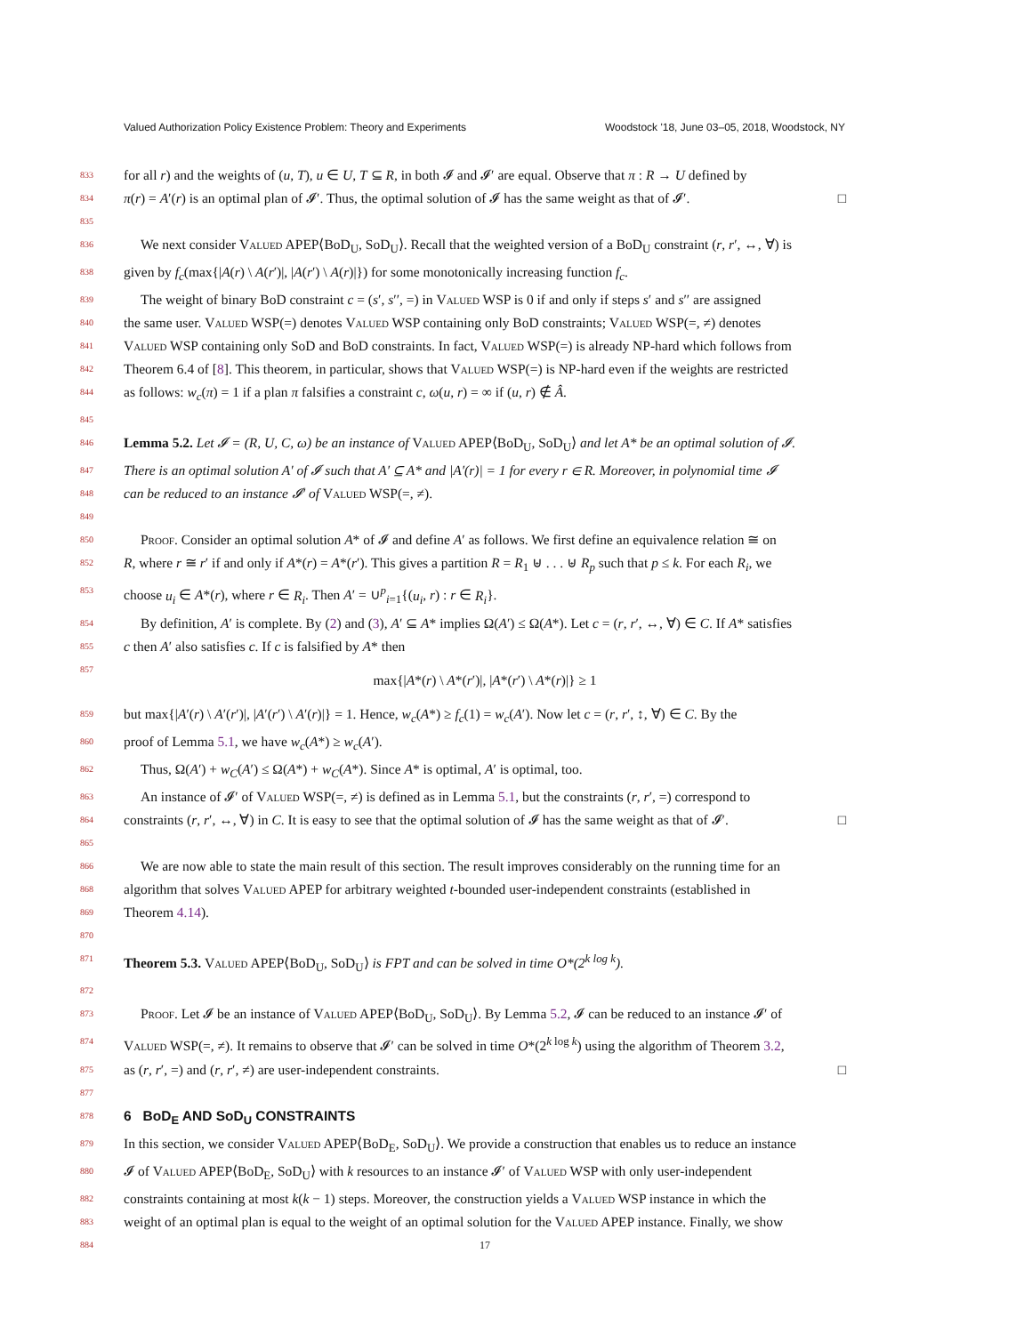Valued Authorization Policy Existence Problem: Theory and Experiments Woodstock '18, June 03–05, 2018, Woodstock, NY
833 for all r) and the weights of (u, T), u ∈ U, T ⊆ R, in both 𝓘 and 𝓘′ are equal. Observe that π : R → U defined by
834 π(r) = A′(r) is an optimal plan of 𝓘′. Thus, the optimal solution of 𝓘 has the same weight as that of 𝓘′. □
835
836 We next consider Valued APEP⟨BoD<sub>U</sub>, SoD<sub>U</sub>⟩. Recall that the weighted version of a BoD<sub>U</sub> constraint (r, r′, ↔, ∀) is
838 given by f<sub>c</sub>(max{|A(r) \ A(r′)|, |A(r′) \ A(r)|}) for some monotonically increasing function f<sub>c</sub>.
839 The weight of binary BoD constraint c = (s′, s′′, =) in Valued WSP is 0 if and only if steps s′ and s′′ are assigned
840 the same user. Valued WSP(=) denotes Valued WSP containing only BoD constraints; Valued WSP(=, ≠) denotes
841 Valued WSP containing only SoD and BoD constraints. In fact, Valued WSP(=) is already NP-hard which follows from
842 Theorem 6.4 of [8]. This theorem, in particular, shows that Valued WSP(=) is NP-hard even if the weights are restricted
844 as follows: w<sub>c</sub>(π) = 1 if a plan π falsifies a constraint c, ω(u, r) = ∞ if (u, r) ∉ Â.
845
846 Lemma 5.2. Let 𝓘 = (R, U, C, ω) be an instance of Valued APEP⟨BoD<sub>U</sub>, SoD<sub>U</sub>⟩ and let A* be an optimal solution of 𝓘.
847 There is an optimal solution A′ of 𝓘 such that A′ ⊆ A* and |A′(r)| = 1 for every r ∈ R. Moreover, in polynomial time 𝓘
848 can be reduced to an instance 𝓘′ of Valued WSP(=, ≠).
849
850 Proof. Consider an optimal solution A* of 𝓘 and define A′ as follows. We first define an equivalence relation ≅ on
852 R, where r ≅ r′ if and only if A*(r) = A*(r′). This gives a partition R = R<sub>1</sub> ⊎ . . . ⊎ R<sub>p</sub> such that p ≤ k. For each R<sub>i</sub>, we
853 choose u<sub>i</sub> ∈ A*(r), where r ∈ R<sub>i</sub>. Then A′ = ∪<sup>p</sup><sub>i=1</sub>{(u<sub>i</sub>, r) : r ∈ R<sub>i</sub>}.
854 By definition, A′ is complete. By (2) and (3), A′ ⊆ A* implies Ω(A′) ≤ Ω(A*). Let c = (r, r′, ↔, ∀) ∈ C. If A* satisfies
855 c then A′ also satisfies c. If c is falsified by A* then
857 max{|A*(r) \ A*(r′)|, |A*(r′) \ A*(r)|} ≥ 1
859 but max{|A′(r) \ A′(r′)|, |A′(r′) \ A′(r)|} = 1. Hence, w<sub>c</sub>(A*) ≥ f<sub>c</sub>(1) = w<sub>c</sub>(A′). Now let c = (r, r′, ↕, ∀) ∈ C. By the
860 proof of Lemma 5.1, we have w<sub>c</sub>(A*) ≥ w<sub>c</sub>(A′).
862 Thus, Ω(A′) + w<sub>C</sub>(A′) ≤ Ω(A*) + w<sub>C</sub>(A*). Since A* is optimal, A′ is optimal, too.
863 An instance of 𝓘′ of Valued WSP(=, ≠) is defined as in Lemma 5.1, but the constraints (r, r′, =) correspond to
864 constraints (r, r′, ↔, ∀) in C. It is easy to see that the optimal solution of 𝓘 has the same weight as that of 𝓘′. □
865
866 We are now able to state the main result of this section. The result improves considerably on the running time for an
868 algorithm that solves Valued APEP for arbitrary weighted t-bounded user-independent constraints (established in
869 Theorem 4.14).
870
871 Theorem 5.3. Valued APEP⟨BoD<sub>U</sub>, SoD<sub>U</sub>⟩ is FPT and can be solved in time O*(2<sup>k log k</sup>).
872
873 Proof. Let 𝓘 be an instance of Valued APEP⟨BoD<sub>U</sub>, SoD<sub>U</sub>⟩. By Lemma 5.2, 𝓘 can be reduced to an instance 𝓘′ of
874 Valued WSP(=, ≠). It remains to observe that 𝓘′ can be solved in time O*(2<sup>k log k</sup>) using the algorithm of Theorem 3.2,
875 as (r, r′, =) and (r, r′, ≠) are user-independent constraints. □
877
878
6 BoD<sub>E</sub> AND SoD<sub>U</sub> CONSTRAINTS
879 In this section, we consider Valued APEP⟨BoD<sub>E</sub>, SoD<sub>U</sub>⟩. We provide a construction that enables us to reduce an instance
880 𝓘 of Valued APEP⟨BoD<sub>E</sub>, SoD<sub>U</sub>⟩ with k resources to an instance 𝓘′ of Valued WSP with only user-independent
882 constraints containing at most k(k − 1) steps. Moreover, the construction yields a Valued WSP instance in which the
883 weight of an optimal plan is equal to the weight of an optimal solution for the Valued APEP instance. Finally, we show
884 17